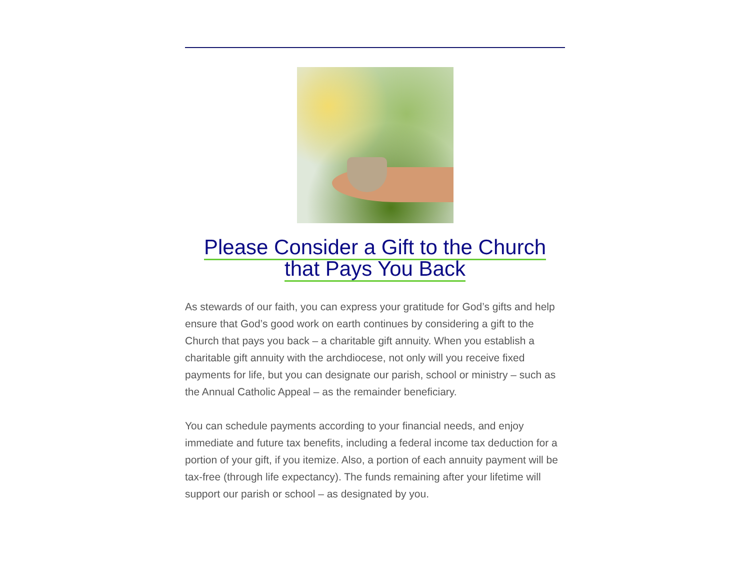Please Consider a Gift to the Church
that Pays You Back
As stewards of our faith, you can express your gratitude for God’s gifts and help ensure that God’s good work on earth continues by considering a gift to the Church that pays you back – a charitable gift annuity. When you establish a charitable gift annuity with the archdiocese, not only will you receive fixed payments for life, but you can designate our parish, school or ministry – such as the Annual Catholic Appeal – as the remainder beneficiary.
You can schedule payments according to your financial needs, and enjoy immediate and future tax benefits, including a federal income tax deduction for a portion of your gift, if you itemize. Also, a portion of each annuity payment will be tax-free (through life expectancy). The funds remaining after your lifetime will support our parish or school – as designated by you.